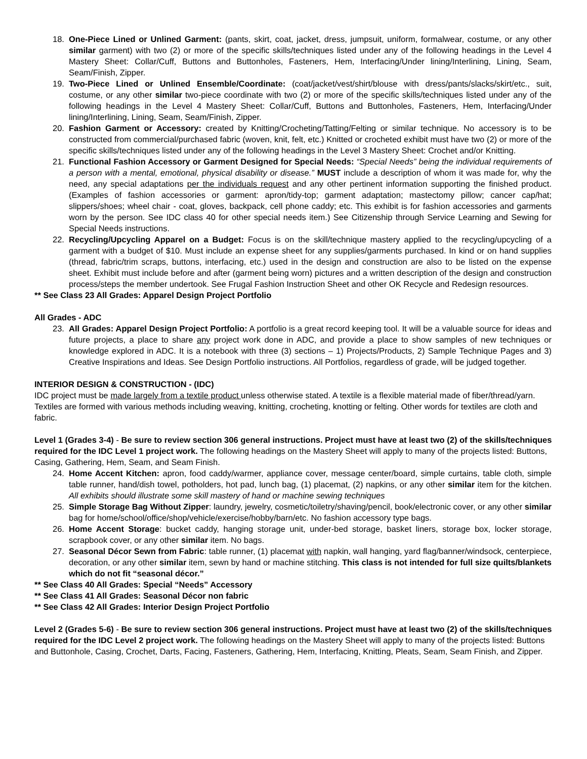18. One-Piece Lined or Unlined Garment: (pants, skirt, coat, jacket, dress, jumpsuit, uniform, formalwear, costume, or any other similar garment) with two (2) or more of the specific skills/techniques listed under any of the following headings in the Level 4 Mastery Sheet: Collar/Cuff, Buttons and Buttonholes, Fasteners, Hem, Interfacing/Under lining/Interlining, Lining, Seam, Seam/Finish, Zipper.
19. Two-Piece Lined or Unlined Ensemble/Coordinate: (coat/jacket/vest/shirt/blouse with dress/pants/slacks/skirt/etc., suit, costume, or any other similar two-piece coordinate with two (2) or more of the specific skills/techniques listed under any of the following headings in the Level 4 Mastery Sheet: Collar/Cuff, Buttons and Buttonholes, Fasteners, Hem, Interfacing/Under lining/Interlining, Lining, Seam, Seam/Finish, Zipper.
20. Fashion Garment or Accessory: created by Knitting/Crocheting/Tatting/Felting or similar technique. No accessory is to be constructed from commercial/purchased fabric (woven, knit, felt, etc.) Knitted or crocheted exhibit must have two (2) or more of the specific skills/techniques listed under any of the following headings in the Level 3 Mastery Sheet: Crochet and/or Knitting.
21. Functional Fashion Accessory or Garment Designed for Special Needs: “Special Needs” being the individual requirements of a person with a mental, emotional, physical disability or disease.” MUST include a description of whom it was made for, why the need, any special adaptations per the individuals request and any other pertinent information supporting the finished product. (Examples of fashion accessories or garment: apron/tidy-top; garment adaptation; mastectomy pillow; cancer cap/hat; slippers/shoes; wheel chair - coat, gloves, backpack, cell phone caddy; etc. This exhibit is for fashion accessories and garments worn by the person. See IDC class 40 for other special needs item.) See Citizenship through Service Learning and Sewing for Special Needs instructions.
22. Recycling/Upcycling Apparel on a Budget: Focus is on the skill/technique mastery applied to the recycling/upcycling of a garment with a budget of $10. Must include an expense sheet for any supplies/garments purchased. In kind or on hand supplies (thread, fabric/trim scraps, buttons, interfacing, etc.) used in the design and construction are also to be listed on the expense sheet. Exhibit must include before and after (garment being worn) pictures and a written description of the design and construction process/steps the member undertook. See Frugal Fashion Instruction Sheet and other OK Recycle and Redesign resources.
** See Class 23 All Grades: Apparel Design Project Portfolio
All Grades - ADC
23. All Grades: Apparel Design Project Portfolio: A portfolio is a great record keeping tool. It will be a valuable source for ideas and future projects, a place to share any project work done in ADC, and provide a place to show samples of new techniques or knowledge explored in ADC. It is a notebook with three (3) sections – 1) Projects/Products, 2) Sample Technique Pages and 3) Creative Inspirations and Ideas. See Design Portfolio instructions. All Portfolios, regardless of grade, will be judged together.
INTERIOR DESIGN & CONSTRUCTION - (IDC)
IDC project must be made largely from a textile product unless otherwise stated. A textile is a flexible material made of fiber/thread/yarn. Textiles are formed with various methods including weaving, knitting, crocheting, knotting or felting. Other words for textiles are cloth and fabric.
Level 1 (Grades 3-4) - Be sure to review section 306 general instructions. Project must have at least two (2) of the skills/techniques required for the IDC Level 1 project work. The following headings on the Mastery Sheet will apply to many of the projects listed: Buttons, Casing, Gathering, Hem, Seam, and Seam Finish.
24. Home Accent Kitchen: apron, food caddy/warmer, appliance cover, message center/board, simple curtains, table cloth, simple table runner, hand/dish towel, potholders, hot pad, lunch bag, (1) placemat, (2) napkins, or any other similar item for the kitchen. All exhibits should illustrate some skill mastery of hand or machine sewing techniques
25. Simple Storage Bag Without Zipper: laundry, jewelry, cosmetic/toiletry/shaving/pencil, book/electronic cover, or any other similar bag for home/school/office/shop/vehicle/exercise/hobby/barn/etc. No fashion accessory type bags.
26. Home Accent Storage: bucket caddy, hanging storage unit, under-bed storage, basket liners, storage box, locker storage, scrapbook cover, or any other similar item. No bags.
27. Seasonal Décor Sewn from Fabric: table runner, (1) placemat with napkin, wall hanging, yard flag/banner/windsock, centerpiece, decoration, or any other similar item, sewn by hand or machine stitching. This class is not intended for full size quilts/blankets which do not fit “seasonal décor.”
** See Class 40 All Grades: Special “Needs” Accessory
** See Class 41 All Grades: Seasonal Décor non fabric
** See Class 42 All Grades: Interior Design Project Portfolio
Level 2 (Grades 5-6) - Be sure to review section 306 general instructions. Project must have at least two (2) of the skills/techniques required for the IDC Level 2 project work. The following headings on the Mastery Sheet will apply to many of the projects listed: Buttons and Buttonhole, Casing, Crochet, Darts, Facing, Fasteners, Gathering, Hem, Interfacing, Knitting, Pleats, Seam, Seam Finish, and Zipper.